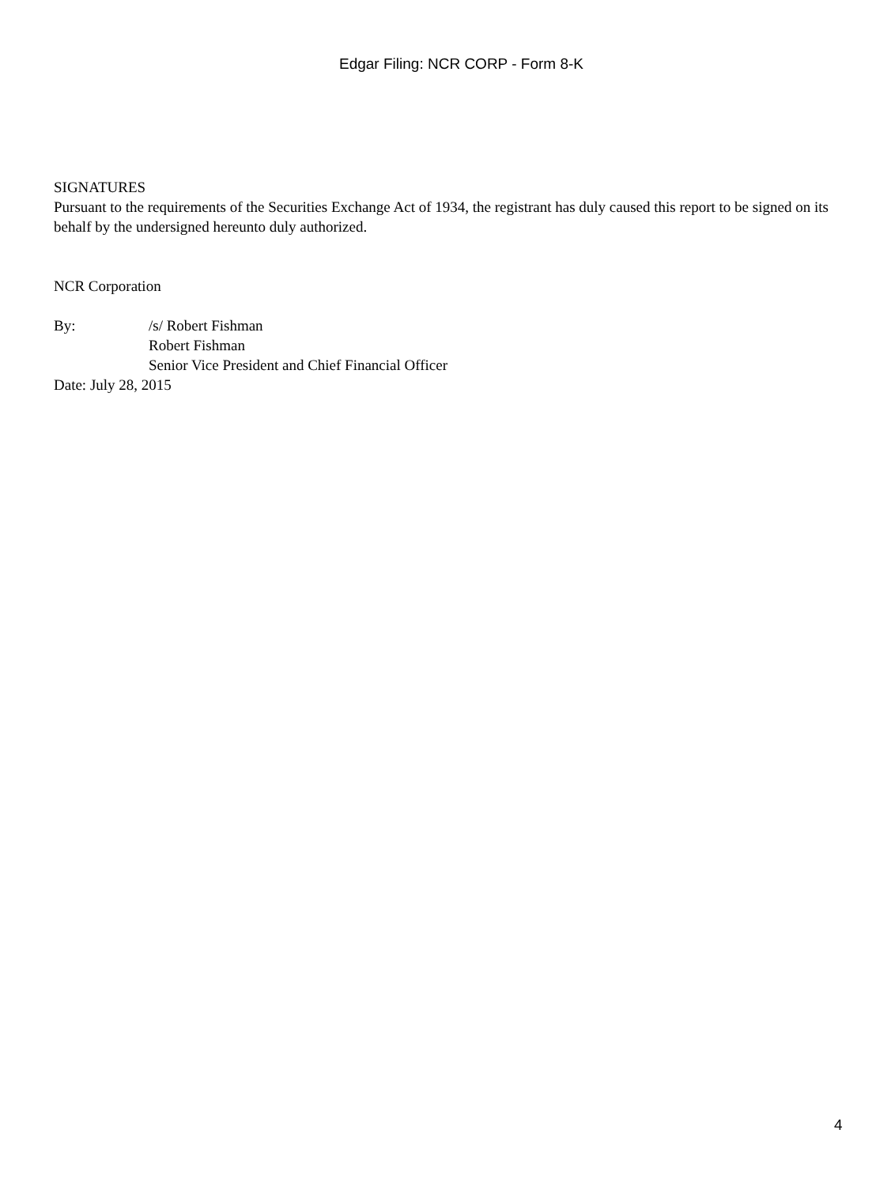Edgar Filing: NCR CORP - Form 8-K
SIGNATURES
Pursuant to the requirements of the Securities Exchange Act of 1934, the registrant has duly caused this report to be signed on its behalf by the undersigned hereunto duly authorized.
NCR Corporation
By: /s/ Robert Fishman
Robert Fishman
Senior Vice President and Chief Financial Officer
Date: July 28, 2015
4